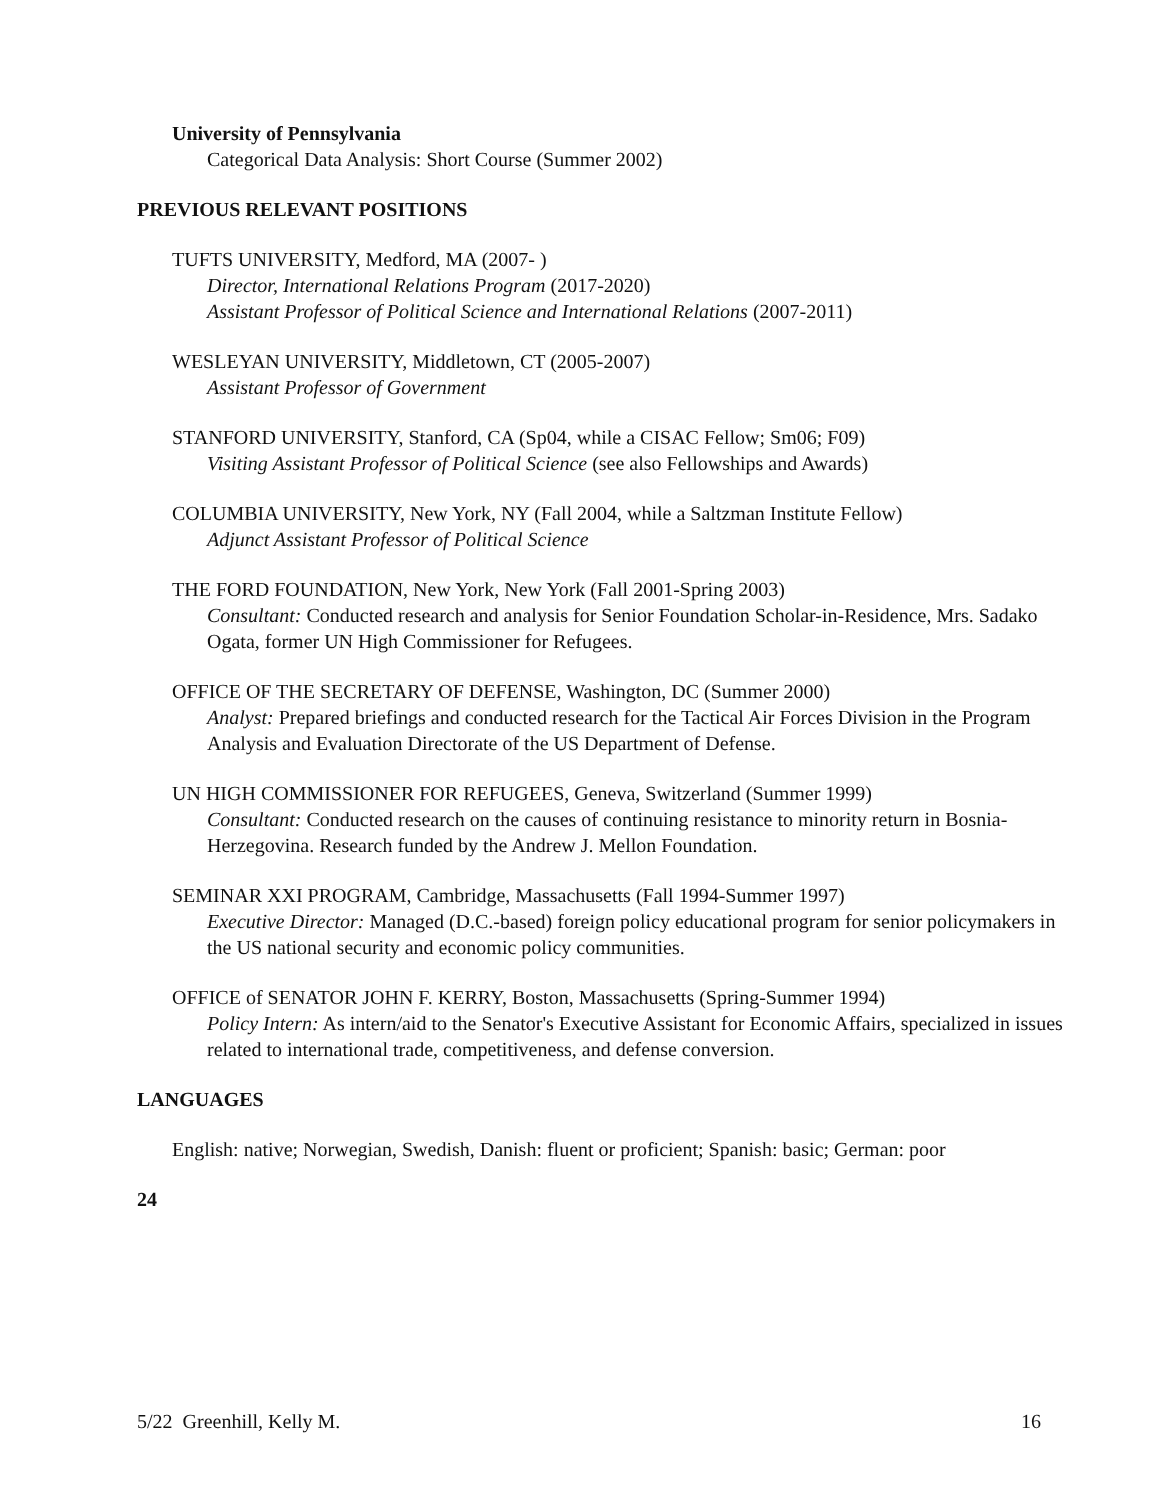University of Pennsylvania
Categorical Data Analysis: Short Course (Summer 2002)
PREVIOUS RELEVANT POSITIONS
TUFTS UNIVERSITY, Medford, MA (2007- )
Director, International Relations Program (2017-2020)
Assistant Professor of Political Science and International Relations (2007-2011)
WESLEYAN UNIVERSITY, Middletown, CT (2005-2007)
Assistant Professor of Government
STANFORD UNIVERSITY, Stanford, CA (Sp04, while a CISAC Fellow; Sm06; F09)
Visiting Assistant Professor of Political Science (see also Fellowships and Awards)
COLUMBIA UNIVERSITY, New York, NY (Fall 2004, while a Saltzman Institute Fellow)
Adjunct Assistant Professor of Political Science
THE FORD FOUNDATION, New York, New York (Fall 2001-Spring 2003)
Consultant: Conducted research and analysis for Senior Foundation Scholar-in-Residence, Mrs. Sadako Ogata, former UN High Commissioner for Refugees.
OFFICE OF THE SECRETARY OF DEFENSE, Washington, DC (Summer 2000)
Analyst: Prepared briefings and conducted research for the Tactical Air Forces Division in the Program Analysis and Evaluation Directorate of the US Department of Defense.
UN HIGH COMMISSIONER FOR REFUGEES, Geneva, Switzerland (Summer 1999)
Consultant: Conducted research on the causes of continuing resistance to minority return in Bosnia-Herzegovina. Research funded by the Andrew J. Mellon Foundation.
SEMINAR XXI PROGRAM, Cambridge, Massachusetts (Fall 1994-Summer 1997)
Executive Director: Managed (D.C.-based) foreign policy educational program for senior policymakers in the US national security and economic policy communities.
OFFICE of SENATOR JOHN F. KERRY, Boston, Massachusetts (Spring-Summer 1994)
Policy Intern: As intern/aid to the Senator's Executive Assistant for Economic Affairs, specialized in issues related to international trade, competitiveness, and defense conversion.
LANGUAGES
English: native; Norwegian, Swedish, Danish: fluent or proficient; Spanish: basic; German: poor
24
5/22 Greenhill, Kelly M. 16